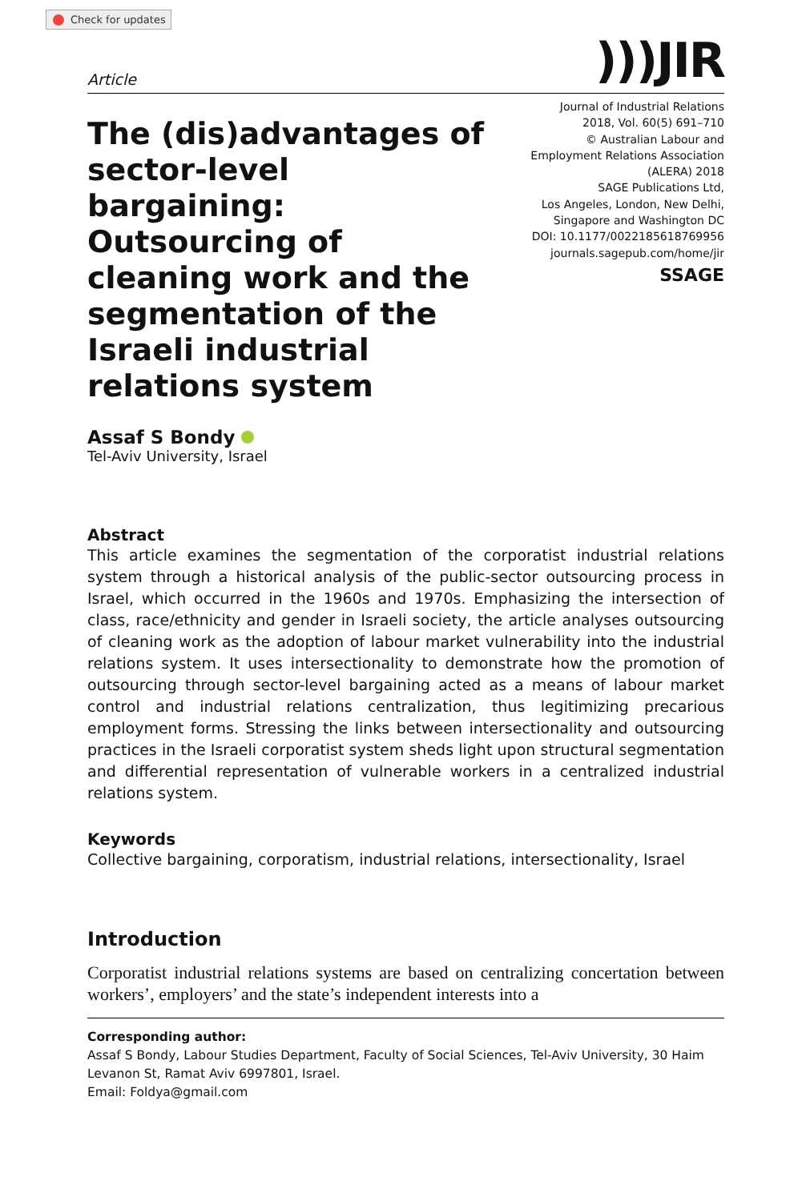Check for updates
Article
)))JIR
The (dis)advantages of sector-level bargaining: Outsourcing of cleaning work and the segmentation of the Israeli industrial relations system
Journal of Industrial Relations
2018, Vol. 60(5) 691–710
© Australian Labour and
Employment Relations Association
(ALERA) 2018
SAGE Publications Ltd,
Los Angeles, London, New Delhi,
Singapore and Washington DC
DOI: 10.1177/0022185618769956
journals.sagepub.com/home/jir
SSAGE
Assaf S Bondy
Tel-Aviv University, Israel
Abstract
This article examines the segmentation of the corporatist industrial relations system through a historical analysis of the public-sector outsourcing process in Israel, which occurred in the 1960s and 1970s. Emphasizing the intersection of class, race/ethnicity and gender in Israeli society, the article analyses outsourcing of cleaning work as the adoption of labour market vulnerability into the industrial relations system. It uses intersectionality to demonstrate how the promotion of outsourcing through sector-level bargaining acted as a means of labour market control and industrial relations centralization, thus legitimizing precarious employment forms. Stressing the links between intersectionality and outsourcing practices in the Israeli corporatist system sheds light upon structural segmentation and differential representation of vulnerable workers in a centralized industrial relations system.
Keywords
Collective bargaining, corporatism, industrial relations, intersectionality, Israel
Introduction
Corporatist industrial relations systems are based on centralizing concertation between workers’, employers’ and the state’s independent interests into a
Corresponding author:
Assaf S Bondy, Labour Studies Department, Faculty of Social Sciences, Tel-Aviv University, 30 Haim Levanon St, Ramat Aviv 6997801, Israel.
Email: Foldya@gmail.com